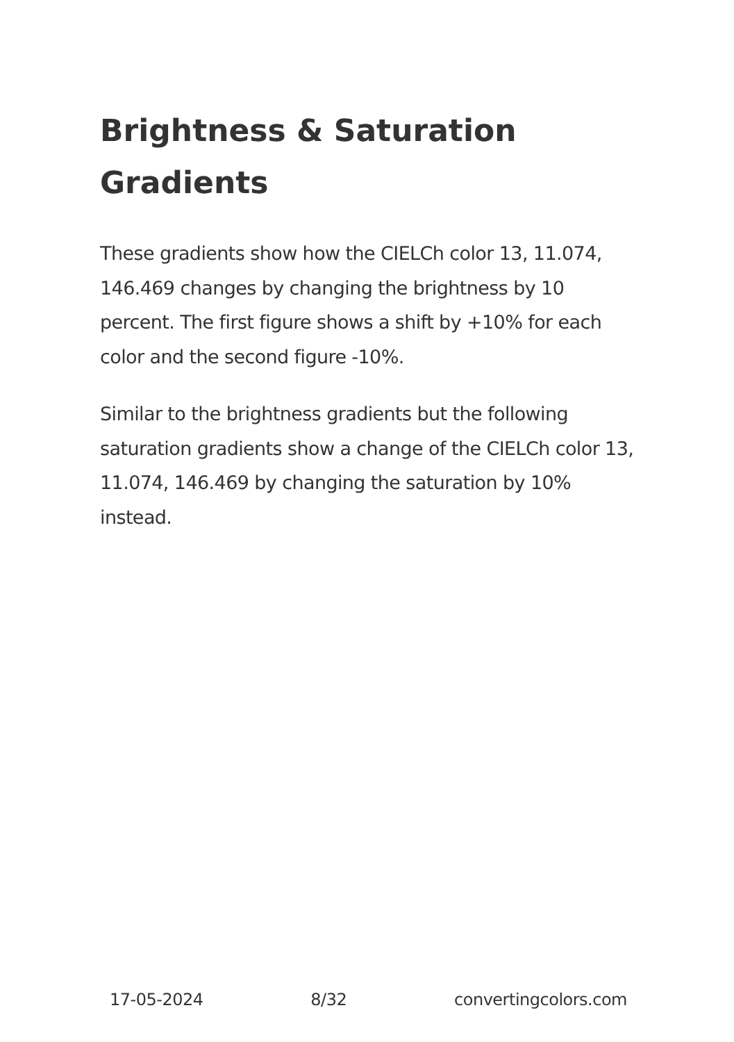Brightness & Saturation Gradients
These gradients show how the CIELCh color 13, 11.074, 146.469 changes by changing the brightness by 10 percent. The first figure shows a shift by +10% for each color and the second figure -10%.
Similar to the brightness gradients but the following saturation gradients show a change of the CIELCh color 13, 11.074, 146.469 by changing the saturation by 10% instead.
17-05-2024 8/32 convertingcolors.com